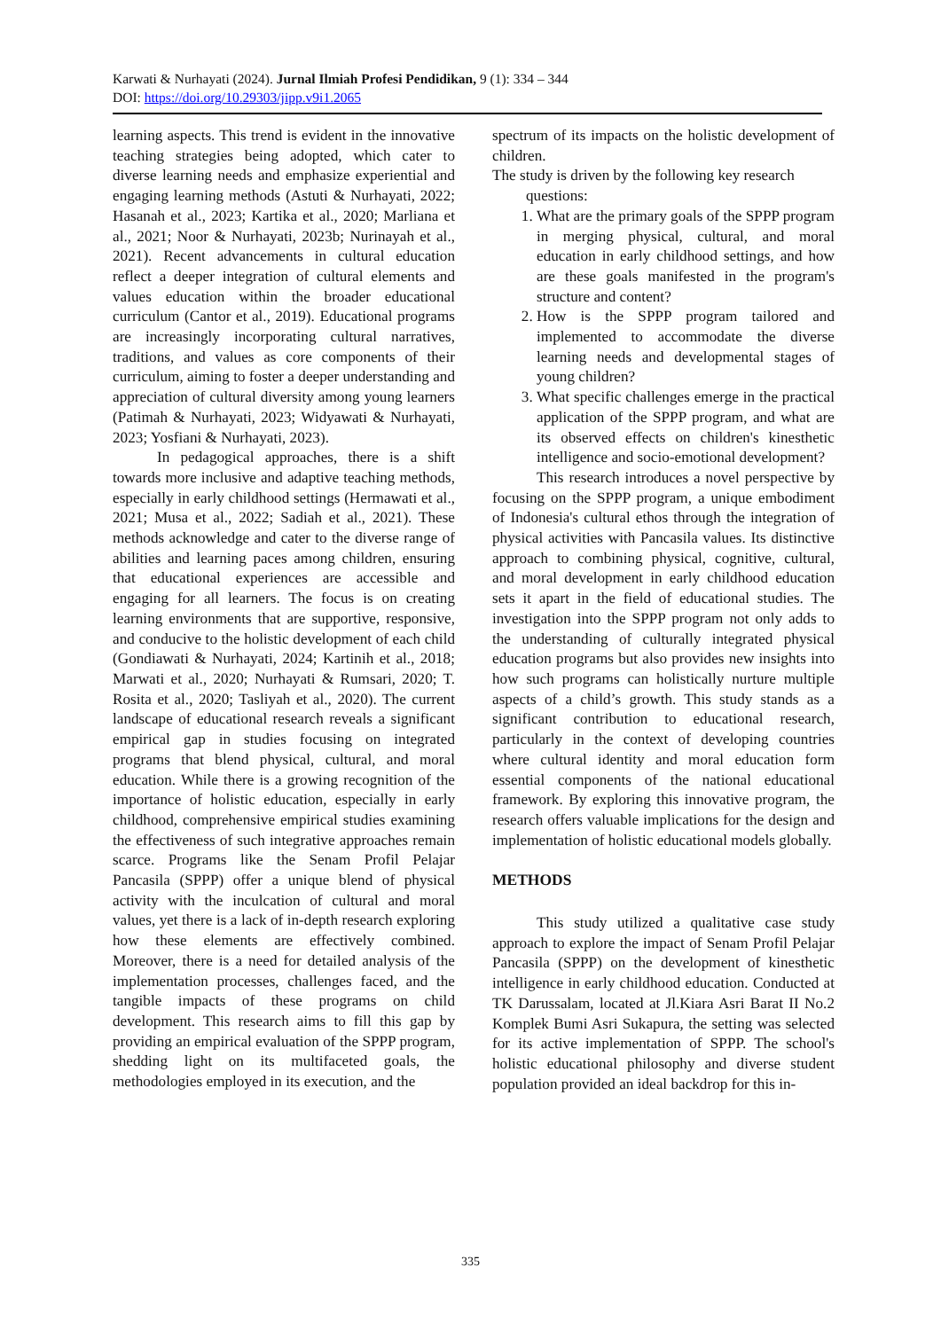Karwati & Nurhayati (2024). Jurnal Ilmiah Profesi Pendidikan, 9 (1): 334 – 344
DOI: https://doi.org/10.29303/jipp.v9i1.2065
learning aspects. This trend is evident in the innovative teaching strategies being adopted, which cater to diverse learning needs and emphasize experiential and engaging learning methods (Astuti & Nurhayati, 2022; Hasanah et al., 2023; Kartika et al., 2020; Marliana et al., 2021; Noor & Nurhayati, 2023b; Nurinayah et al., 2021). Recent advancements in cultural education reflect a deeper integration of cultural elements and values education within the broader educational curriculum (Cantor et al., 2019). Educational programs are increasingly incorporating cultural narratives, traditions, and values as core components of their curriculum, aiming to foster a deeper understanding and appreciation of cultural diversity among young learners (Patimah & Nurhayati, 2023; Widyawati & Nurhayati, 2023; Yosfiani & Nurhayati, 2023).
In pedagogical approaches, there is a shift towards more inclusive and adaptive teaching methods, especially in early childhood settings (Hermawati et al., 2021; Musa et al., 2022; Sadiah et al., 2021). These methods acknowledge and cater to the diverse range of abilities and learning paces among children, ensuring that educational experiences are accessible and engaging for all learners. The focus is on creating learning environments that are supportive, responsive, and conducive to the holistic development of each child (Gondiawati & Nurhayati, 2024; Kartinih et al., 2018; Marwati et al., 2020; Nurhayati & Rumsari, 2020; T. Rosita et al., 2020; Tasliyah et al., 2020). The current landscape of educational research reveals a significant empirical gap in studies focusing on integrated programs that blend physical, cultural, and moral education. While there is a growing recognition of the importance of holistic education, especially in early childhood, comprehensive empirical studies examining the effectiveness of such integrative approaches remain scarce. Programs like the Senam Profil Pelajar Pancasila (SPPP) offer a unique blend of physical activity with the inculcation of cultural and moral values, yet there is a lack of in-depth research exploring how these elements are effectively combined. Moreover, there is a need for detailed analysis of the implementation processes, challenges faced, and the tangible impacts of these programs on child development. This research aims to fill this gap by providing an empirical evaluation of the SPPP program, shedding light on its multifaceted goals, the methodologies employed in its execution, and the
spectrum of its impacts on the holistic development of children.
The study is driven by the following key research
questions:
1. What are the primary goals of the SPPP program in merging physical, cultural, and moral education in early childhood settings, and how are these goals manifested in the program's structure and content?
2. How is the SPPP program tailored and implemented to accommodate the diverse learning needs and developmental stages of young children?
3. What specific challenges emerge in the practical application of the SPPP program, and what are its observed effects on children's kinesthetic intelligence and socio-emotional development?
This research introduces a novel perspective by focusing on the SPPP program, a unique embodiment of Indonesia's cultural ethos through the integration of physical activities with Pancasila values. Its distinctive approach to combining physical, cognitive, cultural, and moral development in early childhood education sets it apart in the field of educational studies. The investigation into the SPPP program not only adds to the understanding of culturally integrated physical education programs but also provides new insights into how such programs can holistically nurture multiple aspects of a child’s growth. This study stands as a significant contribution to educational research, particularly in the context of developing countries where cultural identity and moral education form essential components of the national educational framework. By exploring this innovative program, the research offers valuable implications for the design and implementation of holistic educational models globally.
METHODS
This study utilized a qualitative case study approach to explore the impact of Senam Profil Pelajar Pancasila (SPPP) on the development of kinesthetic intelligence in early childhood education. Conducted at TK Darussalam, located at Jl.Kiara Asri Barat II No.2 Komplek Bumi Asri Sukapura, the setting was selected for its active implementation of SPPP. The school's holistic educational philosophy and diverse student population provided an ideal backdrop for this in-
335